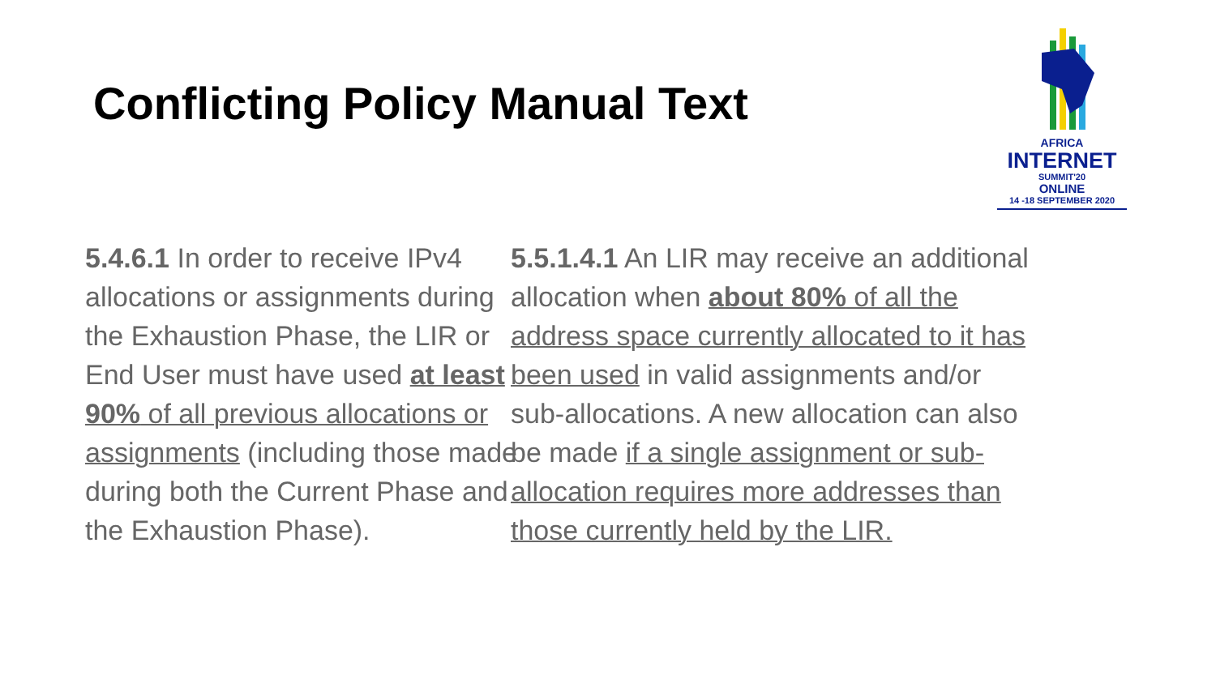Conflicting Policy Manual Text
AFRICA
INTERNET
SUMMIT'20
ONLINE
14 -18 SEPTEMBER 2020
5.4.6.1 In order to receive IPv4 allocations or assignments during the Exhaustion Phase, the LIR or End User must have used at least 90% of all previous allocations or assignments (including those made during both the Current Phase and the Exhaustion Phase).
5.5.1.4.1 An LIR may receive an additional allocation when about 80% of all the address space currently allocated to it has been used in valid assignments and/or sub-allocations. A new allocation can also be made if a single assignment or sub-allocation requires more addresses than those currently held by the LIR.